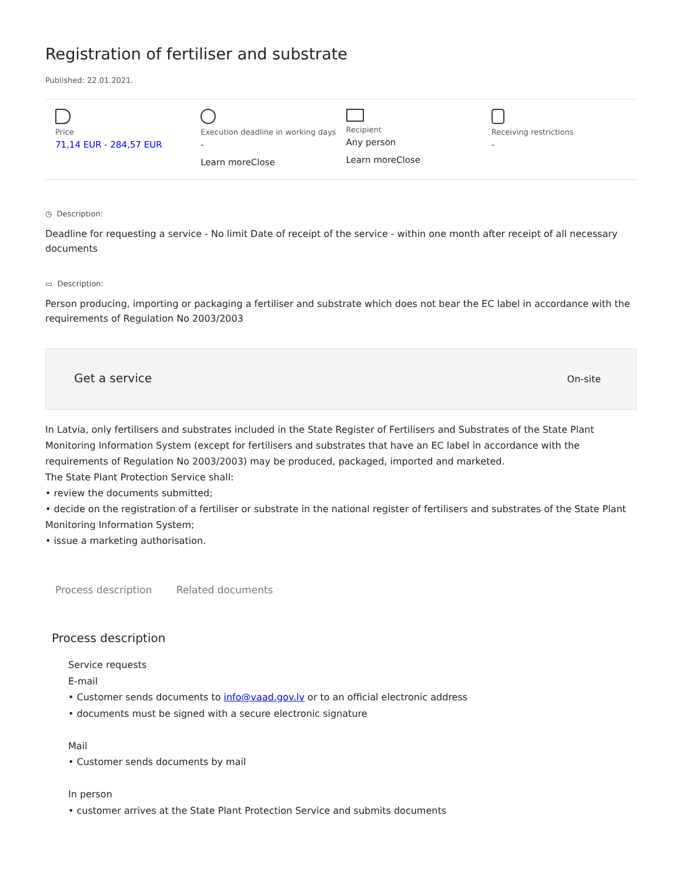Registration of fertiliser and substrate
Published: 22.01.2021.
Price
71,14 EUR - 284,57 EUR
Execution deadline in working days
-
Learn moreClose
Recipient
Any person
Learn moreClose
Receiving restrictions
-
◷ Description:
Deadline for requesting a service - No limit Date of receipt of the service - within one month after receipt of all necessary documents
▭ Description:
Person producing, importing or packaging a fertiliser and substrate which does not bear the EC label in accordance with the requirements of Regulation No 2003/2003
Get a service On-site
In Latvia, only fertilisers and substrates included in the State Register of Fertilisers and Substrates of the State Plant Monitoring Information System (except for fertilisers and substrates that have an EC label in accordance with the requirements of Regulation No 2003/2003) may be produced, packaged, imported and marketed.
The State Plant Protection Service shall:
• review the documents submitted;
• decide on the registration of a fertiliser or substrate in the national register of fertilisers and substrates of the State Plant Monitoring Information System;
• issue a marketing authorisation.
Process description Related documents
Process description
Service requests
E-mail
• Customer sends documents to info@vaad.gov.lv or to an official electronic address
• documents must be signed with a secure electronic signature
Mail
• Customer sends documents by mail
In person
• customer arrives at the State Plant Protection Service and submits documents